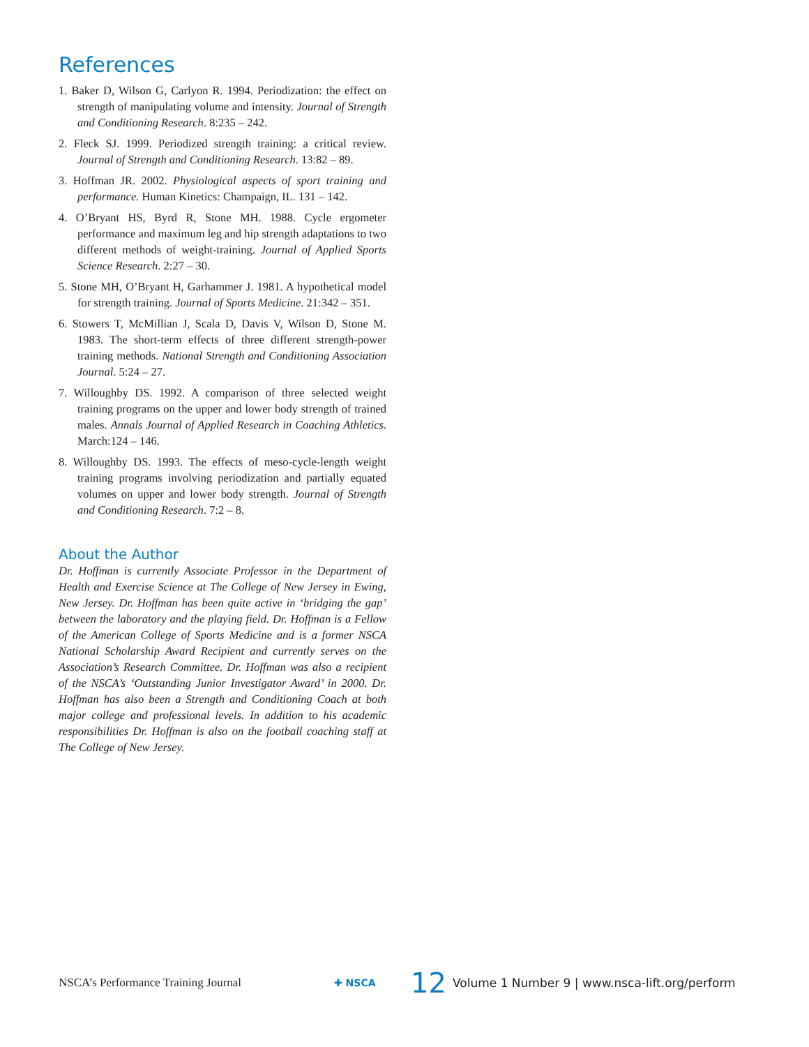References
1. Baker D, Wilson G, Carlyon R. 1994. Periodization: the effect on strength of manipulating volume and intensity. Journal of Strength and Conditioning Research. 8:235 – 242.
2. Fleck SJ. 1999. Periodized strength training: a critical review. Journal of Strength and Conditioning Research. 13:82 – 89.
3. Hoffman JR. 2002. Physiological aspects of sport training and performance. Human Kinetics: Champaign, IL. 131 – 142.
4. O’Bryant HS, Byrd R, Stone MH. 1988. Cycle ergometer performance and maximum leg and hip strength adaptations to two different methods of weight-training. Journal of Applied Sports Science Research. 2:27 – 30.
5. Stone MH, O’Bryant H, Garhammer J. 1981. A hypothetical model for strength training. Journal of Sports Medicine. 21:342 – 351.
6. Stowers T, McMillian J, Scala D, Davis V, Wilson D, Stone M. 1983. The short-term effects of three different strength-power training methods. National Strength and Conditioning Association Journal. 5:24 – 27.
7. Willoughby DS. 1992. A comparison of three selected weight training programs on the upper and lower body strength of trained males. Annals Journal of Applied Research in Coaching Athletics. March:124 – 146.
8. Willoughby DS. 1993. The effects of meso-cycle-length weight training programs involving periodization and partially equated volumes on upper and lower body strength. Journal of Strength and Conditioning Research. 7:2 – 8.
About the Author
Dr. Hoffman is currently Associate Professor in the Department of Health and Exercise Science at The College of New Jersey in Ewing, New Jersey. Dr. Hoffman has been quite active in ‘bridging the gap’ between the laboratory and the playing field. Dr. Hoffman is a Fellow of the American College of Sports Medicine and is a former NSCA National Scholarship Award Recipient and currently serves on the Association’s Research Committee. Dr. Hoffman was also a recipient of the NSCA’s ‘Outstanding Junior Investigator Award’ in 2000. Dr. Hoffman has also been a Strength and Conditioning Coach at both major college and professional levels. In addition to his academic responsibilities Dr. Hoffman is also on the football coaching staff at The College of New Jersey.
NSCA’s Performance Training Journal ✚ NSCA 12 Volume 1 Number 9 | www.nsca-lift.org/perform